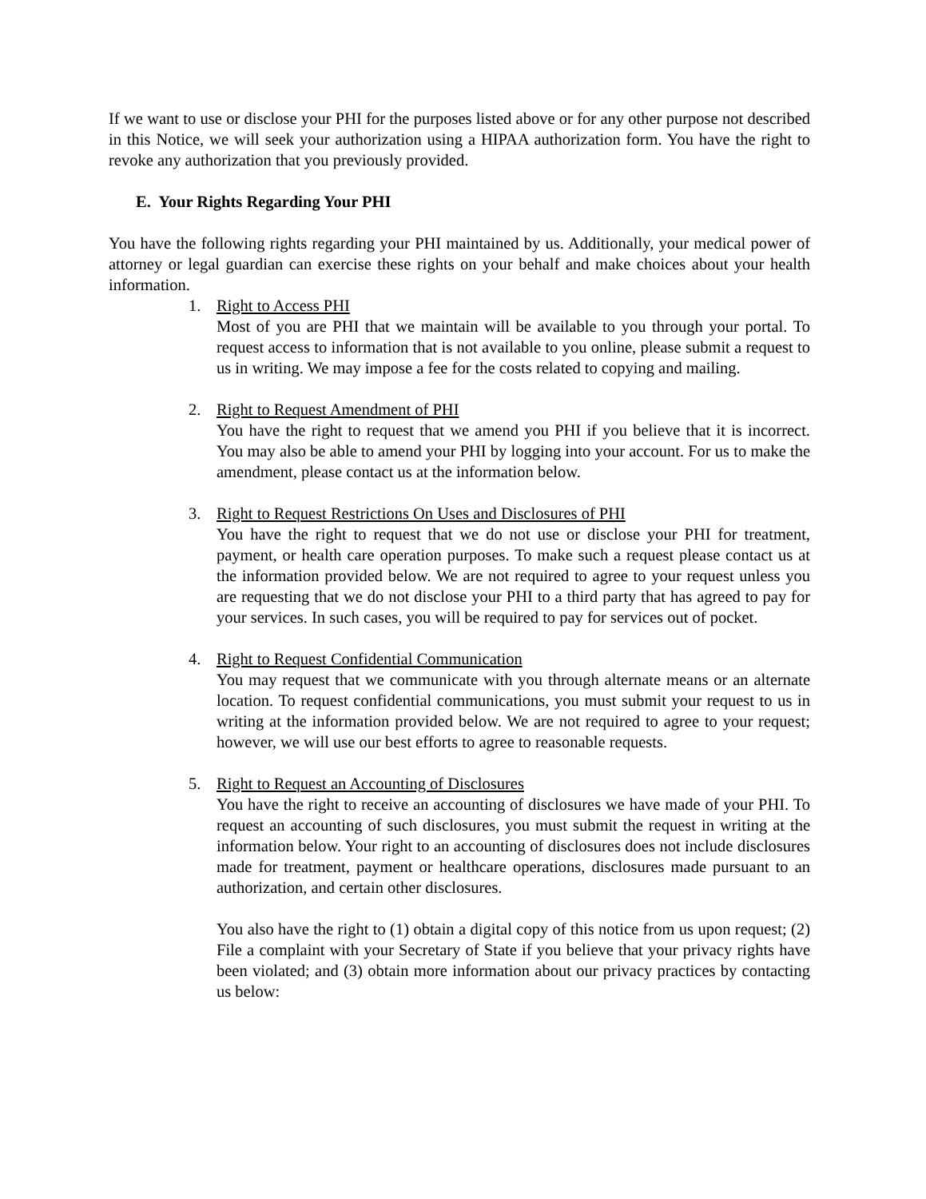If we want to use or disclose your PHI for the purposes listed above or for any other purpose not described in this Notice, we will seek your authorization using a HIPAA authorization form. You have the right to revoke any authorization that you previously provided.
E. Your Rights Regarding Your PHI
You have the following rights regarding your PHI maintained by us. Additionally, your medical power of attorney or legal guardian can exercise these rights on your behalf and make choices about your health information.
1. Right to Access PHI
Most of you are PHI that we maintain will be available to you through your portal. To request access to information that is not available to you online, please submit a request to us in writing. We may impose a fee for the costs related to copying and mailing.
2. Right to Request Amendment of PHI
You have the right to request that we amend you PHI if you believe that it is incorrect. You may also be able to amend your PHI by logging into your account. For us to make the amendment, please contact us at the information below.
3. Right to Request Restrictions On Uses and Disclosures of PHI
You have the right to request that we do not use or disclose your PHI for treatment, payment, or health care operation purposes. To make such a request please contact us at the information provided below. We are not required to agree to your request unless you are requesting that we do not disclose your PHI to a third party that has agreed to pay for your services. In such cases, you will be required to pay for services out of pocket.
4. Right to Request Confidential Communication
You may request that we communicate with you through alternate means or an alternate location. To request confidential communications, you must submit your request to us in writing at the information provided below. We are not required to agree to your request; however, we will use our best efforts to agree to reasonable requests.
5. Right to Request an Accounting of Disclosures
You have the right to receive an accounting of disclosures we have made of your PHI. To request an accounting of such disclosures, you must submit the request in writing at the information below. Your right to an accounting of disclosures does not include disclosures made for treatment, payment or healthcare operations, disclosures made pursuant to an authorization, and certain other disclosures.
You also have the right to (1) obtain a digital copy of this notice from us upon request; (2) File a complaint with your Secretary of State if you believe that your privacy rights have been violated; and (3) obtain more information about our privacy practices by contacting us below: